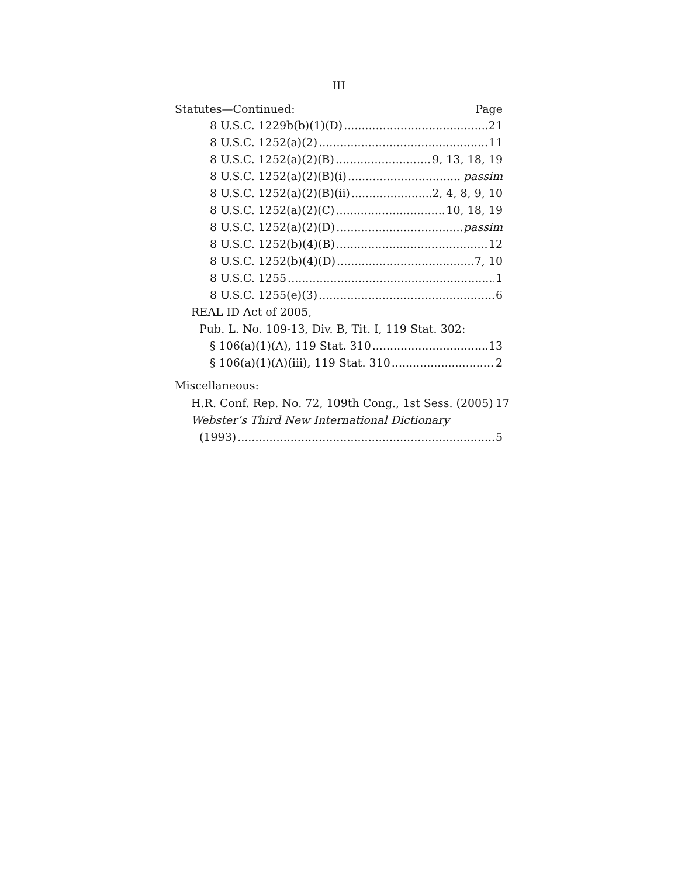III
Statutes—Continued: Page
8 U.S.C. 1229b(b)(1)(D) 21
8 U.S.C. 1252(a)(2) 11
8 U.S.C. 1252(a)(2)(B) 9, 13, 18, 19
8 U.S.C. 1252(a)(2)(B)(i) passim
8 U.S.C. 1252(a)(2)(B)(ii) 2, 4, 8, 9, 10
8 U.S.C. 1252(a)(2)(C) 10, 18, 19
8 U.S.C. 1252(a)(2)(D) passim
8 U.S.C. 1252(b)(4)(B) 12
8 U.S.C. 1252(b)(4)(D) 7, 10
8 U.S.C. 1255 1
8 U.S.C. 1255(e)(3) 6
REAL ID Act of 2005,
Pub. L. No. 109-13, Div. B, Tit. I, 119 Stat. 302:
§ 106(a)(1)(A), 119 Stat. 310 13
§ 106(a)(1)(A)(iii), 119 Stat. 310 2
Miscellaneous:
H.R. Conf. Rep. No. 72, 109th Cong., 1st Sess. (2005) 17
Webster’s Third New International Dictionary
(1993) 5